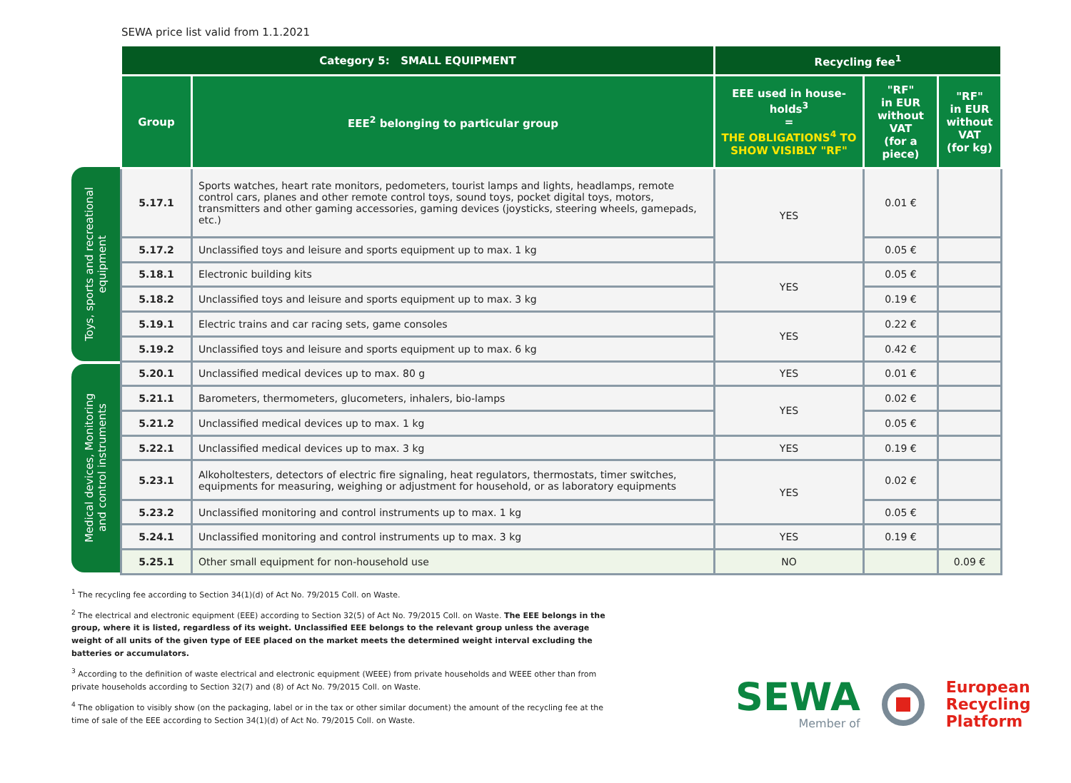SEWA price list valid from 1.1.2021
Toys, sports and recreational
equipment
Medical devices, Monitoring
and control instruments
| Category 5: SMALL EQUIPMENT | | Recycling fee<sup>1</sup> | | |
| --- | --- | --- | --- | --- |
| Group | EEE<sup>2</sup> belonging to particular group | EEE used in house-holds<sup>3</sup> = THE OBLIGATIONS<sup>4</sup> TO SHOW VISIBLY "RF" | "RF" in EUR without VAT (for a piece) | "RF" in EUR without VAT (for kg) |
| 5.17.1 | Sports watches, heart rate monitors, pedometers, tourist lamps and lights, headlamps, remote control cars, planes and other remote control toys, sound toys, pocket digital toys, motors, transmitters and other gaming accessories, gaming devices (joysticks, steering wheels, gamepads, etc.) | YES | 0.01 € | |
| 5.17.2 | Unclassified toys and leisure and sports equipment up to max. 1 kg | | 0.05 € | |
| 5.18.1 | Electronic building kits | YES | 0.05 € | |
| 5.18.2 | Unclassified toys and leisure and sports equipment up to max. 3 kg | | 0.19 € | |
| 5.19.1 | Electric trains and car racing sets, game consoles | YES | 0.22 € | |
| 5.19.2 | Unclassified toys and leisure and sports equipment up to max. 6 kg | | 0.42 € | |
| 5.20.1 | Unclassified medical devices up to max. 80 g | YES | 0.01 € | |
| 5.21.1 | Barometers, thermometers, glucometers, inhalers, bio-lamps | YES | 0.02 € | |
| 5.21.2 | Unclassified medical devices up to max. 1 kg | | 0.05 € | |
| 5.22.1 | Unclassified medical devices up to max. 3 kg | YES | 0.19 € | |
| 5.23.1 | Alkoholtesters, detectors of electric fire signaling, heat regulators, thermostats, timer switches, equipments for measuring, weighing or adjustment for household, or as laboratory equipments | YES | 0.02 € | |
| 5.23.2 | Unclassified monitoring and control instruments up to max. 1 kg | | 0.05 € | |
| 5.24.1 | Unclassified monitoring and control instruments up to max. 3 kg | YES | 0.19 € | |
| 5.25.1 | Other small equipment for non-household use | NO | | 0.09 € |
<sup>1</sup> The recycling fee according to Section 34(1)(d) of Act No. 79/2015 Coll. on Waste.
<sup>2</sup> The electrical and electronic equipment (EEE) according to Section 32(5) of Act No. 79/2015 Coll. on Waste. The EEE belongs in the group, where it is listed, regardless of its weight. Unclassified EEE belongs to the relevant group unless the average weight of all units of the given type of EEE placed on the market meets the determined weight interval excluding the batteries or accumulators.
<sup>3</sup> According to the definition of waste electrical and electronic equipment (WEEE) from private households and WEEE other than from private households according to Section 32(7) and (8) of Act No. 79/2015 Coll. on Waste.
<sup>4</sup> The obligation to visibly show (on the packaging, label or in the tax or other similar document) the amount of the recycling fee at the time of sale of the EEE according to Section 34(1)(d) of Act No. 79/2015 Coll. on Waste.
SEWA
Member of
European
Recycling
Platform